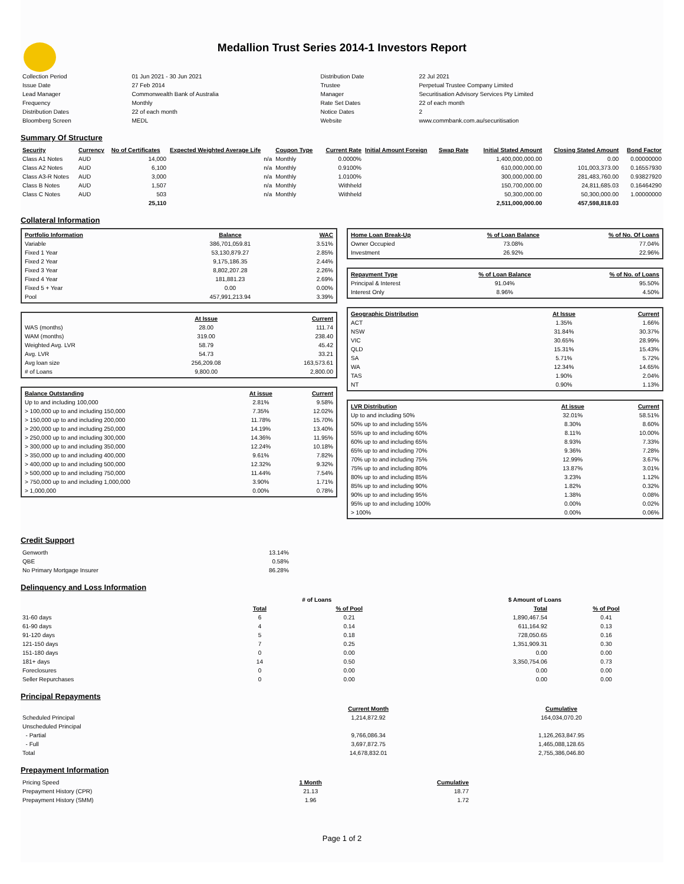Medallion Trust Series 2014-1 Investors Report
| Collection Period | 01 Jun 2021 - 30 Jun 2021 | Distribution Date | 22 Jul 2021 |
| Issue Date | 27 Feb 2014 | Trustee | Perpetual Trustee Company Limited |
| Lead Manager | Commonwealth Bank of Australia | Manager | Securitisation Advisory Services Pty Limited |
| Frequency | Monthly | Rate Set Dates | 22 of each month |
| Distribution Dates | 22 of each month | Notice Dates | 2 |
| Bloomberg Screen | MEDL | Website | www.commbank.com.au/securitisation |
Summary Of Structure
| Security | Currency | No of Certificates | Expected Weighted Average Life | Coupon Type | Current Rate | Initial Amount Foreign | Swap Rate | Initial Stated Amount | Closing Stated Amount | Bond Factor |
| --- | --- | --- | --- | --- | --- | --- | --- | --- | --- | --- |
| Class A1 Notes | AUD | 14,000 | n/a | Monthly | 0.0000% | | | 1,400,000,000.00 | 0.00 | 0.00000000 |
| Class A2 Notes | AUD | 6,100 | n/a | Monthly | 0.9100% | | | 610,000,000.00 | 101,003,373.00 | 0.16557930 |
| Class A3-R Notes | AUD | 3,000 | n/a | Monthly | 1.0100% | | | 300,000,000.00 | 281,483,760.00 | 0.93827920 |
| Class B Notes | AUD | 1,507 | n/a | Monthly | Withheld | | | 150,700,000.00 | 24,811,685.03 | 0.16464290 |
| Class C Notes | AUD | 503 | n/a | Monthly | Withheld | | | 50,300,000.00 | 50,300,000.00 | 1.00000000 |
| | | 25,110 | | | | | | 2,511,000,000.00 | 457,598,818.03 | |
Collateral Information
| Portfolio Information | Balance | WAC |
| --- | --- | --- |
| Variable | 386,701,059.81 | 3.51% |
| Fixed 1 Year | 53,130,879.27 | 2.85% |
| Fixed 2 Year | 9,175,186.35 | 2.44% |
| Fixed 3 Year | 8,802,207.28 | 2.26% |
| Fixed 4 Year | 181,881.23 | 2.69% |
| Fixed 5 + Year | 0.00 | 0.00% |
| Pool | 457,991,213.94 | 3.39% |
| | At Issue | Current |
| WAS (months) | 28.00 | 111.74 |
| WAM (months) | 319.00 | 238.40 |
| Weighted Avg. LVR | 58.79 | 45.42 |
| Avg. LVR | 54.73 | 33.21 |
| Avg loan size | 256,209.08 | 163,573.61 |
| # of Loans | 9,800.00 | 2,800.00 |
| Balance Outstanding | At issue | Current |
| --- | --- | --- |
| Up to and including 100,000 | 2.81% | 9.58% |
| > 100,000 up to and including 150,000 | 7.35% | 12.02% |
| > 150,000 up to and including 200,000 | 11.78% | 15.70% |
| > 200,000 up to and including 250,000 | 14.19% | 13.40% |
| > 250,000 up to and including 300,000 | 14.36% | 11.95% |
| > 300,000 up to and including 350,000 | 12.24% | 10.18% |
| > 350,000 up to and including 400,000 | 9.61% | 7.82% |
| > 400,000 up to and including 500,000 | 12.32% | 9.32% |
| > 500,000 up to and including 750,000 | 11.44% | 7.54% |
| > 750,000 up to and including 1,000,000 | 3.90% | 1.71% |
| > 1,000,000 | 0.00% | 0.78% |
| Home Loan Break-Up | % of Loan Balance | % of No. Of Loans |
| --- | --- | --- |
| Owner Occupied | 73.08% | 77.04% |
| Investment | 26.92% | 22.96% |
| Repayment Type | % of Loan Balance | % of No. of Loans |
| --- | --- | --- |
| Principal & Interest | 91.04% | 95.50% |
| Interest Only | 8.96% | 4.50% |
| Geographic Distribution | At Issue | Current |
| --- | --- | --- |
| ACT | 1.35% | 1.66% |
| NSW | 31.84% | 30.37% |
| VIC | 30.65% | 28.99% |
| QLD | 15.31% | 15.43% |
| SA | 5.71% | 5.72% |
| WA | 12.34% | 14.65% |
| TAS | 1.90% | 2.04% |
| NT | 0.90% | 1.13% |
| LVR Distribution | At issue | Current |
| --- | --- | --- |
| Up to and including 50% | 32.01% | 58.51% |
| 50% up to and including 55% | 8.30% | 8.60% |
| 55% up to and including 60% | 8.11% | 10.00% |
| 60% up to and including 65% | 8.93% | 7.33% |
| 65% up to and including 70% | 9.36% | 7.28% |
| 70% up to and including 75% | 12.99% | 3.67% |
| 75% up to and including 80% | 13.87% | 3.01% |
| 80% up to and including 85% | 3.23% | 1.12% |
| 85% up to and including 90% | 1.82% | 0.32% |
| 90% up to and including 95% | 1.38% | 0.08% |
| 95% up to and including 100% | 0.00% | 0.02% |
| > 100% | 0.00% | 0.06% |
Credit Support
| Genworth | 13.14% |
| QBE | 0.58% |
| No Primary Mortgage Insurer | 86.28% |
Delinquency and Loss Information
| | # of Loans | | $ Amount of Loans | |
| | Total | % of Pool | Total | % of Pool |
| 31-60 days | 6 | 0.21 | 1,890,467.54 | 0.41 |
| 61-90 days | 4 | 0.14 | 611,164.92 | 0.13 |
| 91-120 days | 5 | 0.18 | 728,050.65 | 0.16 |
| 121-150 days | 7 | 0.25 | 1,351,909.31 | 0.30 |
| 151-180 days | 0 | 0.00 | 0.00 | 0.00 |
| 181+ days | 14 | 0.50 | 3,350,754.06 | 0.73 |
| Foreclosures | 0 | 0.00 | 0.00 | 0.00 |
| Seller Repurchases | 0 | 0.00 | 0.00 | 0.00 |
Principal Repayments
| | Current Month | Cumulative |
| Scheduled Principal | 1,214,872.92 | 164,034,070.20 |
| Unscheduled Principal | | |
| - Partial | 9,766,086.34 | 1,126,263,847.95 |
| - Full | 3,697,872.75 | 1,465,088,128.65 |
| Total | 14,678,832.01 | 2,755,386,046.80 |
Prepayment Information
| Pricing Speed | 1 Month | Cumulative |
| Prepayment History (CPR) | 21.13 | 18.77 |
| Prepayment History (SMM) | 1.96 | 1.72 |
Page 1 of 2